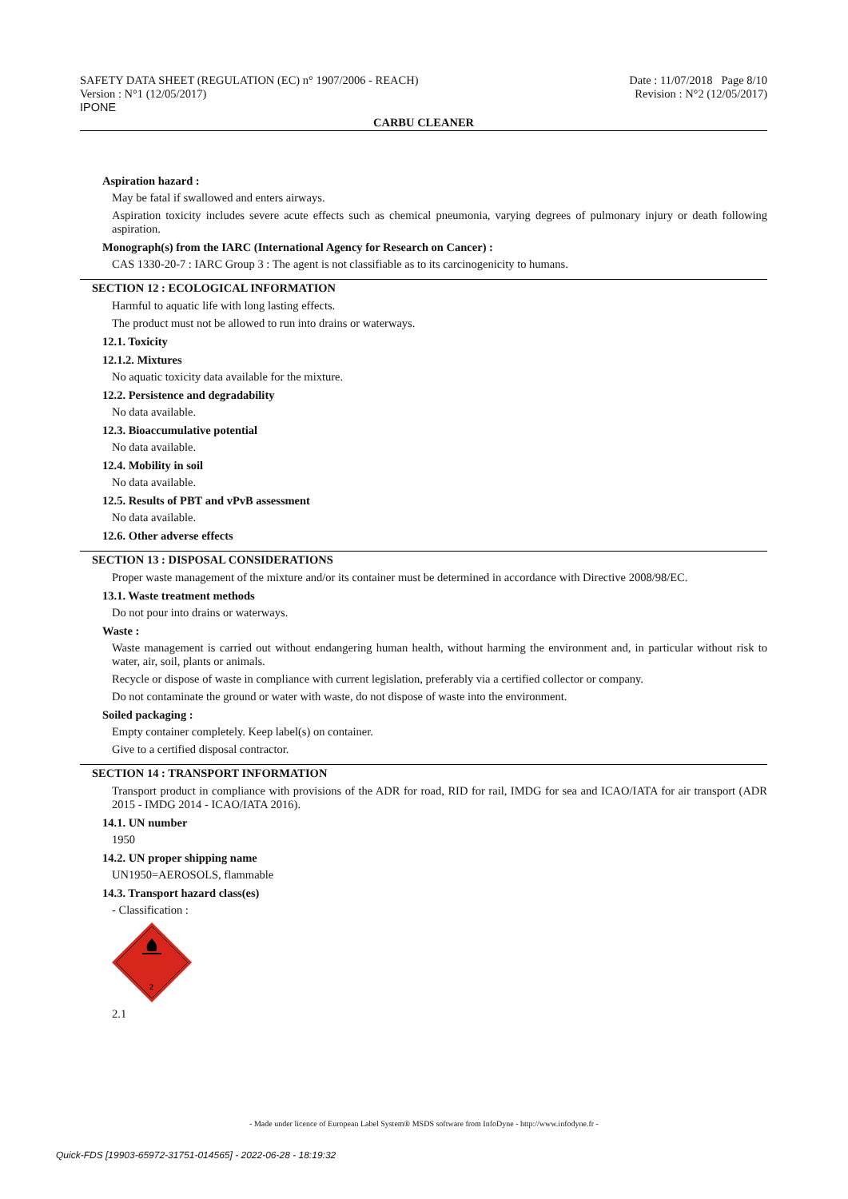SAFETY DATA SHEET (REGULATION (EC) n° 1907/2006 - REACH)
Version : N°1 (12/05/2017)
IPONE
Date : 11/07/2018 Page 8/10
Revision : N°2 (12/05/2017)
CARBU CLEANER
Aspiration hazard :
May be fatal if swallowed and enters airways.
Aspiration toxicity includes severe acute effects such as chemical pneumonia, varying degrees of pulmonary injury or death following aspiration.
Monograph(s) from the IARC (International Agency for Research on Cancer) :
CAS 1330-20-7 : IARC Group 3 : The agent is not classifiable as to its carcinogenicity to humans.
SECTION 12 : ECOLOGICAL INFORMATION
Harmful to aquatic life with long lasting effects.
The product must not be allowed to run into drains or waterways.
12.1. Toxicity
12.1.2. Mixtures
No aquatic toxicity data available for the mixture.
12.2. Persistence and degradability
No data available.
12.3. Bioaccumulative potential
No data available.
12.4. Mobility in soil
No data available.
12.5. Results of PBT and vPvB assessment
No data available.
12.6. Other adverse effects
SECTION 13 : DISPOSAL CONSIDERATIONS
Proper waste management of the mixture and/or its container must be determined in accordance with Directive 2008/98/EC.
13.1. Waste treatment methods
Do not pour into drains or waterways.
Waste :
Waste management is carried out without endangering human health, without harming the environment and, in particular without risk to water, air, soil, plants or animals.
Recycle or dispose of waste in compliance with current legislation, preferably via a certified collector or company.
Do not contaminate the ground or water with waste, do not dispose of waste into the environment.
Soiled packaging :
Empty container completely. Keep label(s) on container.
Give to a certified disposal contractor.
SECTION 14 : TRANSPORT INFORMATION
Transport product in compliance with provisions of the ADR for road, RID for rail, IMDG for sea and ICAO/IATA for air transport (ADR 2015 - IMDG 2014 - ICAO/IATA 2016).
14.1. UN number
1950
14.2. UN proper shipping name
UN1950=AEROSOLS, flammable
14.3. Transport hazard class(es)
- Classification :
2
2.1
- Made under licence of European Label System® MSDS software from InfoDyne - http://www.infodyne.fr -
Quick-FDS [19903-65972-31751-014565] - 2022-06-28 - 18:19:32